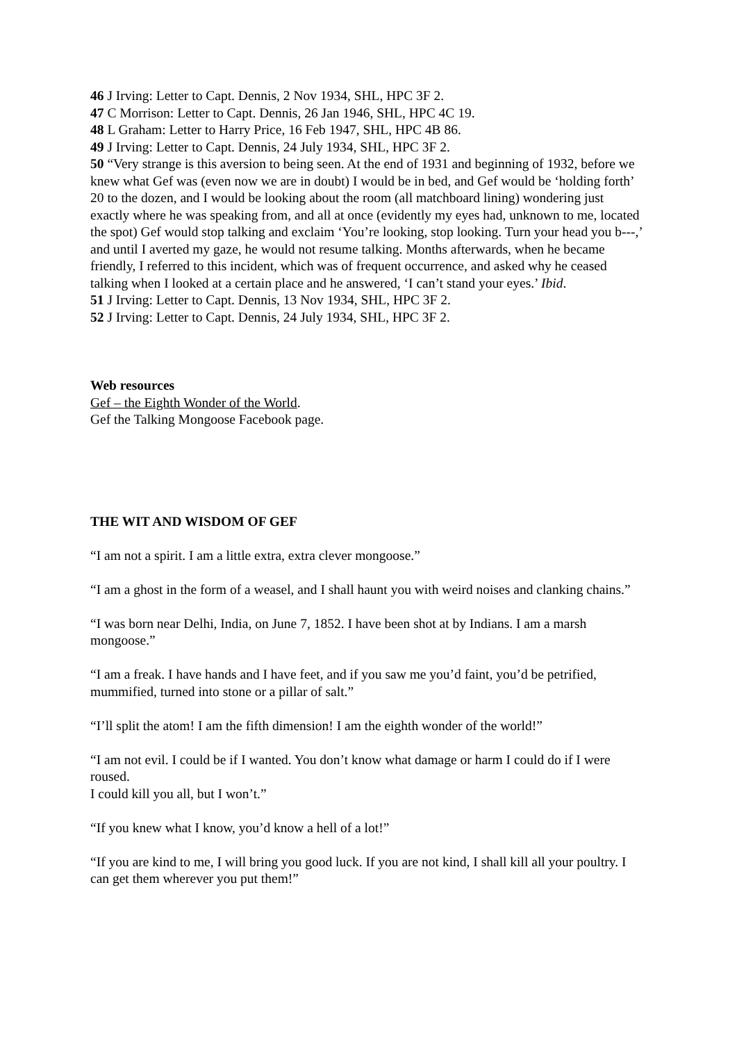46 J Irving: Letter to Capt. Dennis, 2 Nov 1934, SHL, HPC 3F 2.
47 C Morrison: Letter to Capt. Dennis, 26 Jan 1946, SHL, HPC 4C 19.
48 L Graham: Letter to Harry Price, 16 Feb 1947, SHL, HPC 4B 86.
49 J Irving: Letter to Capt. Dennis, 24 July 1934, SHL, HPC 3F 2.
50 “Very strange is this aversion to being seen. At the end of 1931 and beginning of 1932, before we knew what Gef was (even now we are in doubt) I would be in bed, and Gef would be ‘holding forth’ 20 to the dozen, and I would be looking about the room (all matchboard lining) wondering just exactly where he was speaking from, and all at once (evidently my eyes had, unknown to me, located the spot) Gef would stop talking and exclaim ‘You’re looking, stop looking. Turn your head you b---,’ and until I averted my gaze, he would not resume talking. Months afterwards, when he became friendly, I referred to this incident, which was of frequent occurrence, and asked why he ceased talking when I looked at a certain place and he answered, ‘I can’t stand your eyes.’ Ibid.
51 J Irving: Letter to Capt. Dennis, 13 Nov 1934, SHL, HPC 3F 2.
52 J Irving: Letter to Capt. Dennis, 24 July 1934, SHL, HPC 3F 2.
Web resources
Gef – the Eighth Wonder of the World.
Gef the Talking Mongoose Facebook page.
THE WIT AND WISDOM OF GEF
“I am not a spirit. I am a little extra, extra clever mongoose.”
“I am a ghost in the form of a weasel, and I shall haunt you with weird noises and clanking chains.”
“I was born near Delhi, India, on June 7, 1852. I have been shot at by Indians. I am a marsh mongoose.”
“I am a freak. I have hands and I have feet, and if you saw me you’d faint, you’d be petrified, mummified, turned into stone or a pillar of salt.”
“I’ll split the atom! I am the fifth dimension! I am the eighth wonder of the world!”
“I am not evil. I could be if I wanted. You don’t know what damage or harm I could do if I were roused.
I could kill you all, but I won’t.”
“If you knew what I know, you’d know a hell of a lot!”
“If you are kind to me, I will bring you good luck. If you are not kind, I shall kill all your poultry. I can get them wherever you put them!”